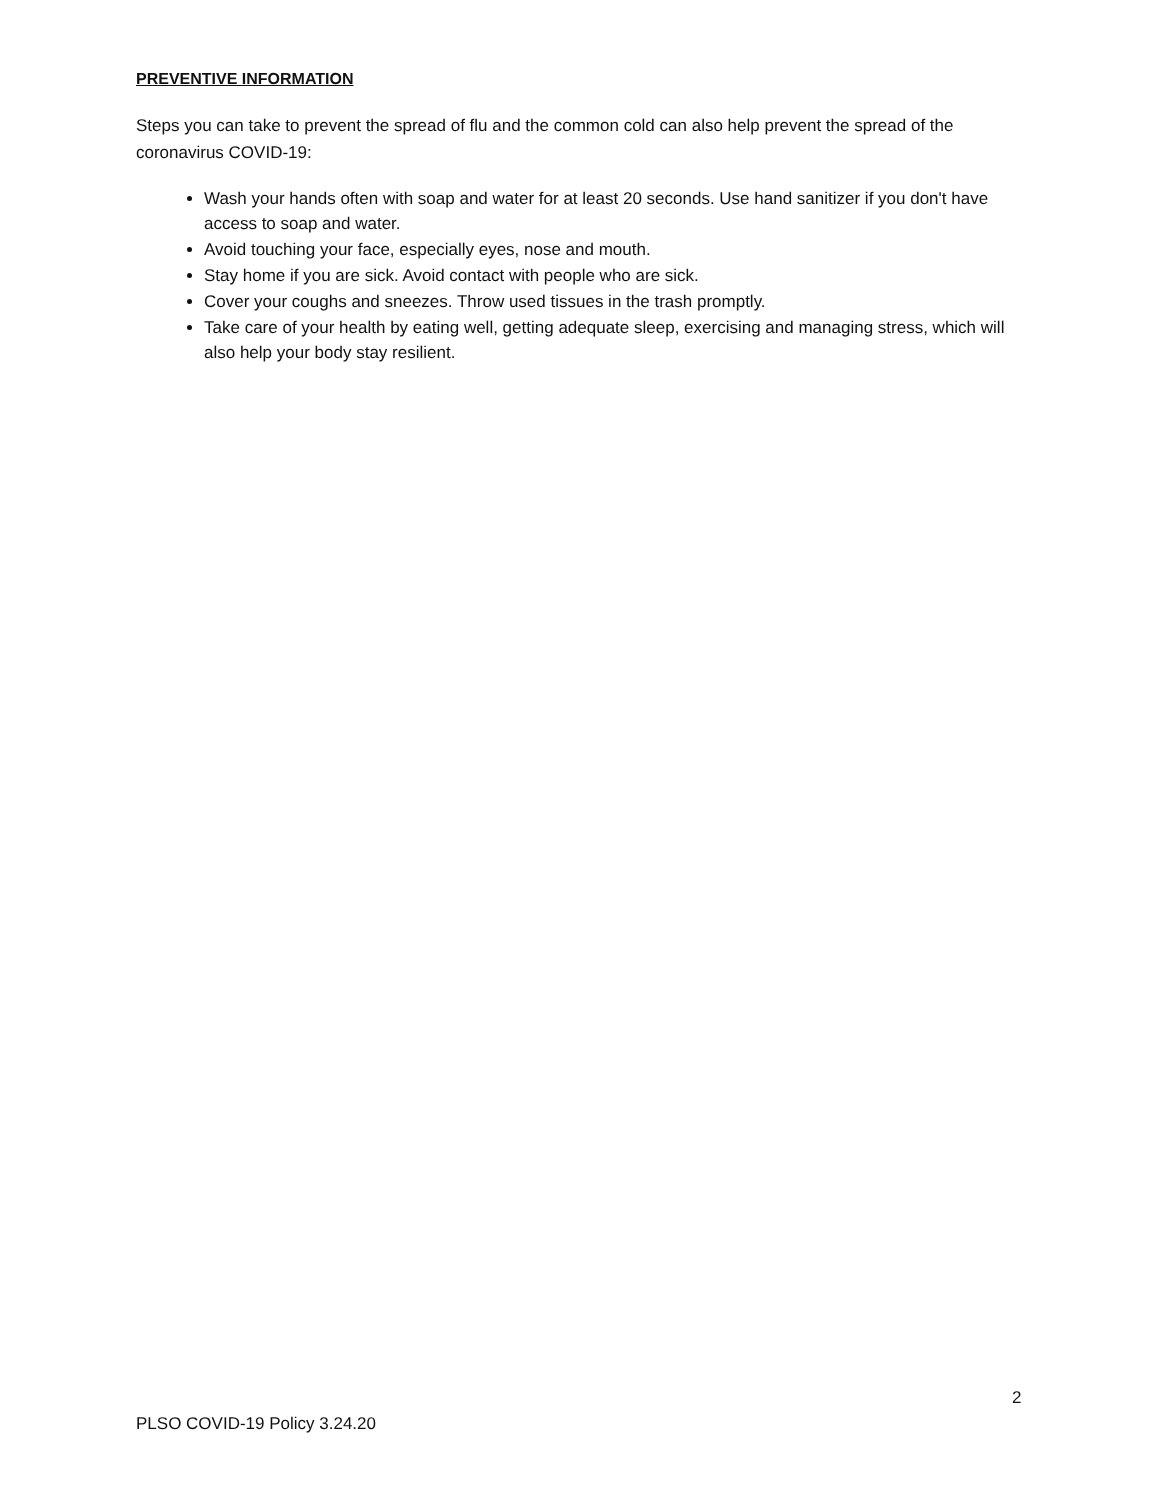PREVENTIVE INFORMATION
Steps you can take to prevent the spread of flu and the common cold can also help prevent the spread of the coronavirus COVID-19:
Wash your hands often with soap and water for at least 20 seconds. Use hand sanitizer if you don't have access to soap and water.
Avoid touching your face, especially eyes, nose and mouth.
Stay home if you are sick. Avoid contact with people who are sick.
Cover your coughs and sneezes. Throw used tissues in the trash promptly.
Take care of your health by eating well, getting adequate sleep, exercising and managing stress, which will also help your body stay resilient.
2
PLSO COVID-19 Policy 3.24.20